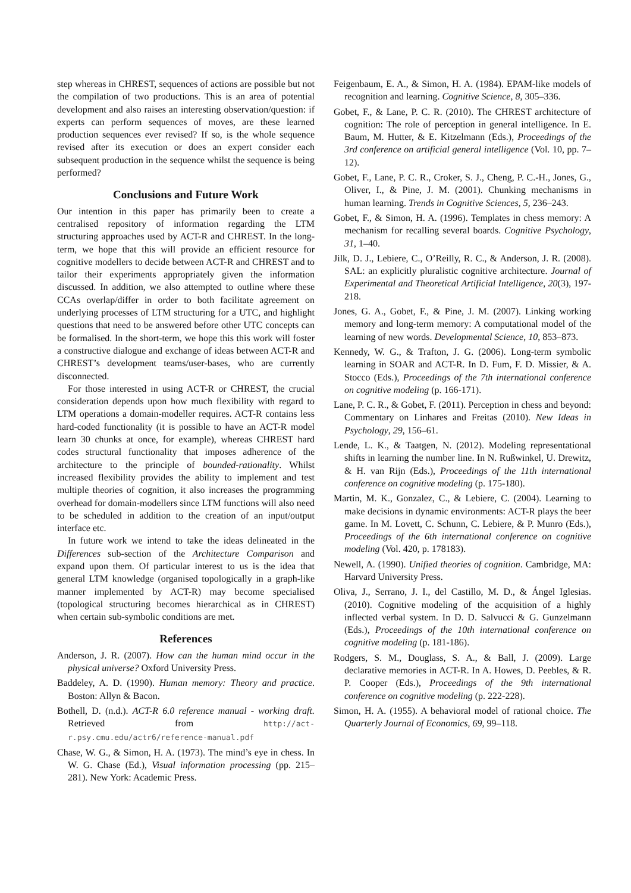step whereas in CHREST, sequences of actions are possible but not the compilation of two productions. This is an area of potential development and also raises an interesting observation/question: if experts can perform sequences of moves, are these learned production sequences ever revised? If so, is the whole sequence revised after its execution or does an expert consider each subsequent production in the sequence whilst the sequence is being performed?
Conclusions and Future Work
Our intention in this paper has primarily been to create a centralised repository of information regarding the LTM structuring approaches used by ACT-R and CHREST. In the long-term, we hope that this will provide an efficient resource for cognitive modellers to decide between ACT-R and CHREST and to tailor their experiments appropriately given the information discussed. In addition, we also attempted to outline where these CCAs overlap/differ in order to both facilitate agreement on underlying processes of LTM structuring for a UTC, and highlight questions that need to be answered before other UTC concepts can be formalised. In the short-term, we hope this this work will foster a constructive dialogue and exchange of ideas between ACT-R and CHREST’s development teams/user-bases, who are currently disconnected.
For those interested in using ACT-R or CHREST, the crucial consideration depends upon how much flexibility with regard to LTM operations a domain-modeller requires. ACT-R contains less hard-coded functionality (it is possible to have an ACT-R model learn 30 chunks at once, for example), whereas CHREST hard codes structural functionality that imposes adherence of the architecture to the principle of bounded-rationality. Whilst increased flexibility provides the ability to implement and test multiple theories of cognition, it also increases the programming overhead for domain-modellers since LTM functions will also need to be scheduled in addition to the creation of an input/output interface etc.
In future work we intend to take the ideas delineated in the Differences sub-section of the Architecture Comparison and expand upon them. Of particular interest to us is the idea that general LTM knowledge (organised topologically in a graph-like manner implemented by ACT-R) may become specialised (topological structuring becomes hierarchical as in CHREST) when certain sub-symbolic conditions are met.
References
Anderson, J. R. (2007). How can the human mind occur in the physical universe? Oxford University Press.
Baddeley, A. D. (1990). Human memory: Theory and practice. Boston: Allyn & Bacon.
Bothell, D. (n.d.). ACT-R 6.0 reference manual - working draft. Retrieved from http://act-r.psy.cmu.edu/actr6/reference-manual.pdf
Chase, W. G., & Simon, H. A. (1973). The mind’s eye in chess. In W. G. Chase (Ed.), Visual information processing (pp. 215–281). New York: Academic Press.
Feigenbaum, E. A., & Simon, H. A. (1984). EPAM-like models of recognition and learning. Cognitive Science, 8, 305–336.
Gobet, F., & Lane, P. C. R. (2010). The CHREST architecture of cognition: The role of perception in general intelligence. In E. Baum, M. Hutter, & E. Kitzelmann (Eds.), Proceedings of the 3rd conference on artificial general intelligence (Vol. 10, pp. 7–12).
Gobet, F., Lane, P. C. R., Croker, S. J., Cheng, P. C.-H., Jones, G., Oliver, I., & Pine, J. M. (2001). Chunking mechanisms in human learning. Trends in Cognitive Sciences, 5, 236–243.
Gobet, F., & Simon, H. A. (1996). Templates in chess memory: A mechanism for recalling several boards. Cognitive Psychology, 31, 1–40.
Jilk, D. J., Lebiere, C., O’Reilly, R. C., & Anderson, J. R. (2008). SAL: an explicitly pluralistic cognitive architecture. Journal of Experimental and Theoretical Artificial Intelligence, 20(3), 197-218.
Jones, G. A., Gobet, F., & Pine, J. M. (2007). Linking working memory and long-term memory: A computational model of the learning of new words. Developmental Science, 10, 853–873.
Kennedy, W. G., & Trafton, J. G. (2006). Long-term symbolic learning in SOAR and ACT-R. In D. Fum, F. D. Missier, & A. Stocco (Eds.), Proceedings of the 7th international conference on cognitive modeling (p. 166-171).
Lane, P. C. R., & Gobet, F. (2011). Perception in chess and beyond: Commentary on Linhares and Freitas (2010). New Ideas in Psychology, 29, 156–61.
Lende, L. K., & Taatgen, N. (2012). Modeling representational shifts in learning the number line. In N. Rußwinkel, U. Drewitz, & H. van Rijn (Eds.), Proceedings of the 11th international conference on cognitive modeling (p. 175-180).
Martin, M. K., Gonzalez, C., & Lebiere, C. (2004). Learning to make decisions in dynamic environments: ACT-R plays the beer game. In M. Lovett, C. Schunn, C. Lebiere, & P. Munro (Eds.), Proceedings of the 6th international conference on cognitive modeling (Vol. 420, p. 178183).
Newell, A. (1990). Unified theories of cognition. Cambridge, MA: Harvard University Press.
Oliva, J., Serrano, J. I., del Castillo, M. D., & Ángel Iglesias. (2010). Cognitive modeling of the acquisition of a highly inflected verbal system. In D. D. Salvucci & G. Gunzelmann (Eds.), Proceedings of the 10th international conference on cognitive modeling (p. 181-186).
Rodgers, S. M., Douglass, S. A., & Ball, J. (2009). Large declarative memories in ACT-R. In A. Howes, D. Peebles, & R. P. Cooper (Eds.), Proceedings of the 9th international conference on cognitive modeling (p. 222-228).
Simon, H. A. (1955). A behavioral model of rational choice. The Quarterly Journal of Economics, 69, 99–118.